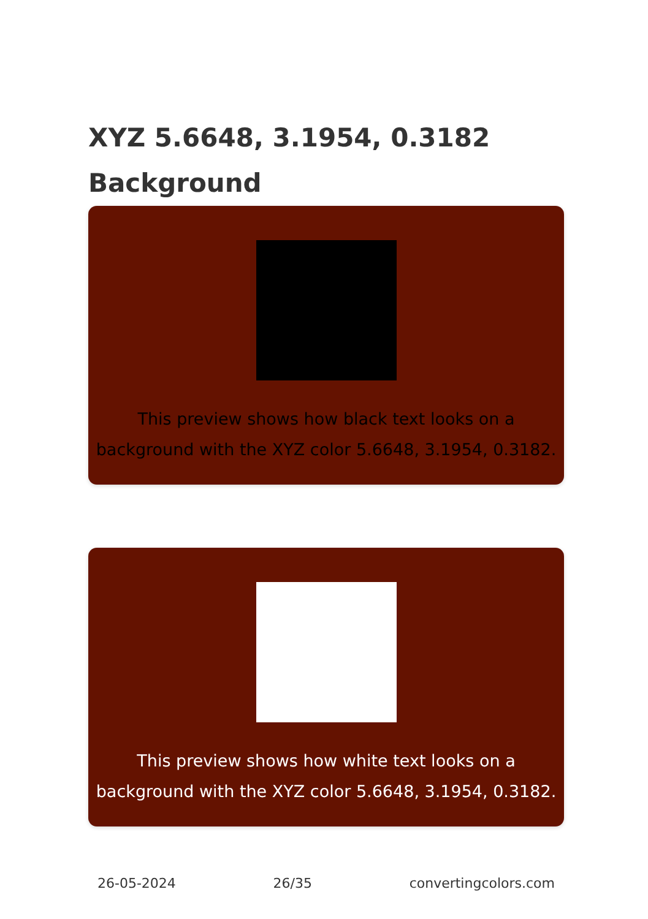XYZ 5.6648, 3.1954, 0.3182
Background
This preview shows how black text looks on a background with the XYZ color 5.6648, 3.1954, 0.3182.
This preview shows how white text looks on a background with the XYZ color 5.6648, 3.1954, 0.3182.
26-05-2024 26/35 convertingcolors.com